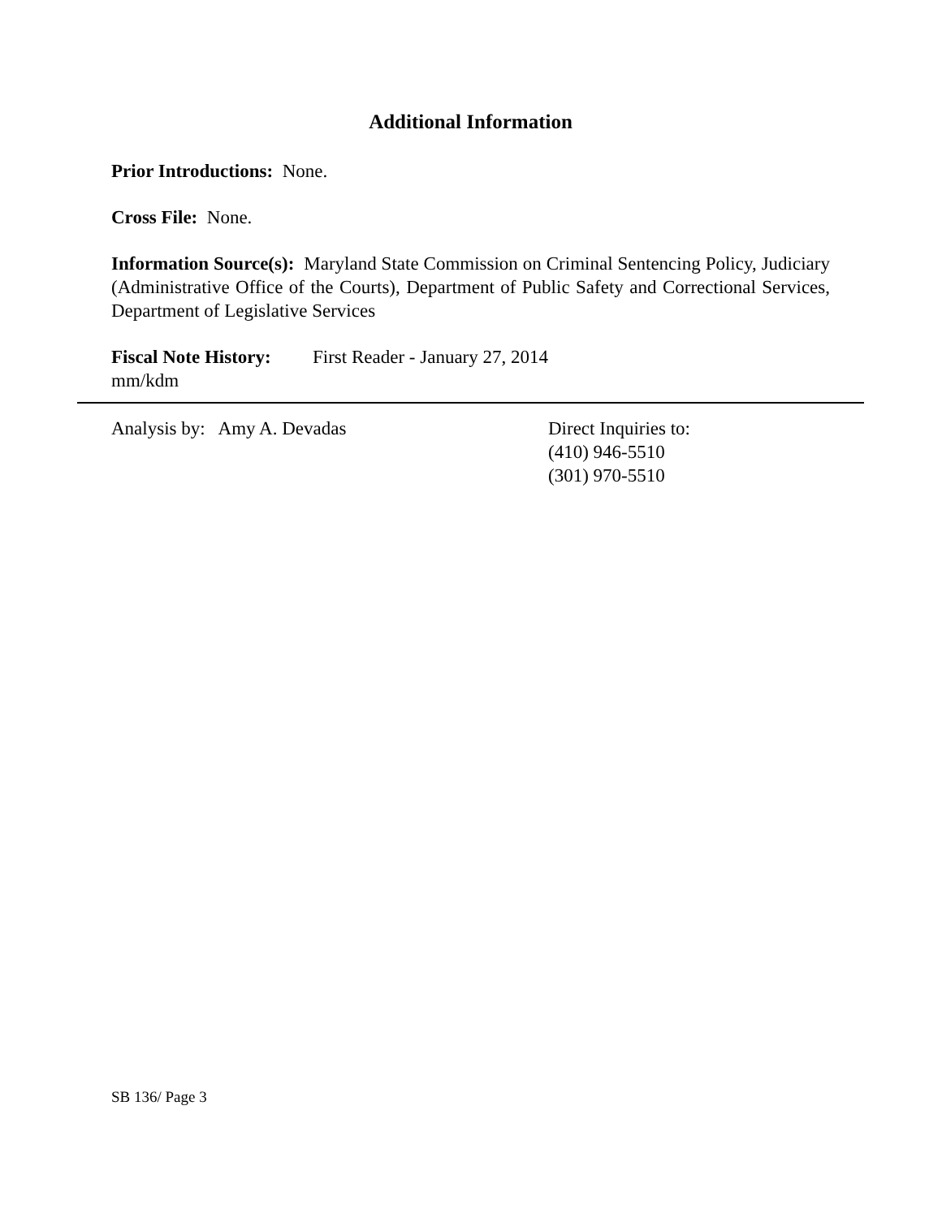Additional Information
Prior Introductions: None.
Cross File: None.
Information Source(s): Maryland State Commission on Criminal Sentencing Policy, Judiciary (Administrative Office of the Courts), Department of Public Safety and Correctional Services, Department of Legislative Services
Fiscal Note History:
First Reader - January 27, 2014
mm/kdm
Analysis by: Amy A. Devadas Direct Inquiries to:
(410) 946-5510
(301) 970-5510
SB 136/ Page 3